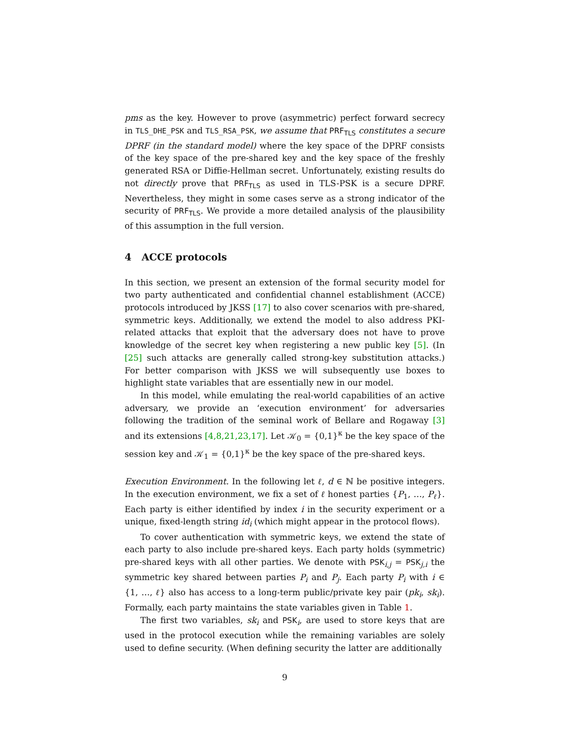pms as the key. However to prove (asymmetric) perfect forward secrecy in TLS_DHE_PSK and TLS_RSA_PSK, we assume that PRF<sub>TLS</sub> constitutes a secure DPRF (in the standard model) where the key space of the DPRF consists of the key space of the pre-shared key and the key space of the freshly generated RSA or Diffie-Hellman secret. Unfortunately, existing results do not directly prove that PRF<sub>TLS</sub> as used in TLS-PSK is a secure DPRF. Nevertheless, they might in some cases serve as a strong indicator of the security of PRF<sub>TLS</sub>. We provide a more detailed analysis of the plausibility of this assumption in the full version.
4 ACCE protocols
In this section, we present an extension of the formal security model for two party authenticated and confidential channel establishment (ACCE) protocols introduced by JKSS [17] to also cover scenarios with pre-shared, symmetric keys. Additionally, we extend the model to also address PKI-related attacks that exploit that the adversary does not have to prove knowledge of the secret key when registering a new public key [5]. (In [25] such attacks are generally called strong-key substitution attacks.) For better comparison with JKSS we will subsequently use boxes to highlight state variables that are essentially new in our model.
In this model, while emulating the real-world capabilities of an active adversary, we provide an ‘execution environment’ for adversaries following the tradition of the seminal work of Bellare and Rogaway [3] and its extensions [4,8,21,23,17]. Let 𝒦<sub>0</sub> = {0,1}<sup>κ</sup> be the key space of the session key and 𝒦<sub>1</sub> = {0,1}<sup>κ</sup> be the key space of the pre-shared keys.
Execution Environment. In the following let ℓ, d ∈ ℕ be positive integers. In the execution environment, we fix a set of ℓ honest parties {P<sub>1</sub>, …, P<sub>ℓ</sub>}. Each party is either identified by index i in the security experiment or a unique, fixed-length string id<sub>i</sub> (which might appear in the protocol flows).
To cover authentication with symmetric keys, we extend the state of each party to also include pre-shared keys. Each party holds (symmetric) pre-shared keys with all other parties. We denote with PSK<sub>i,j</sub> = PSK<sub>j,i</sub> the symmetric key shared between parties P<sub>i</sub> and P<sub>j</sub>. Each party P<sub>i</sub> with i ∈ {1, …, ℓ} also has access to a long-term public/private key pair (pk<sub>i</sub>, sk<sub>i</sub>). Formally, each party maintains the state variables given in Table 1.
The first two variables, sk<sub>i</sub> and PSK<sub>i</sub>, are used to store keys that are used in the protocol execution while the remaining variables are solely used to define security. (When defining security the latter are additionally
9